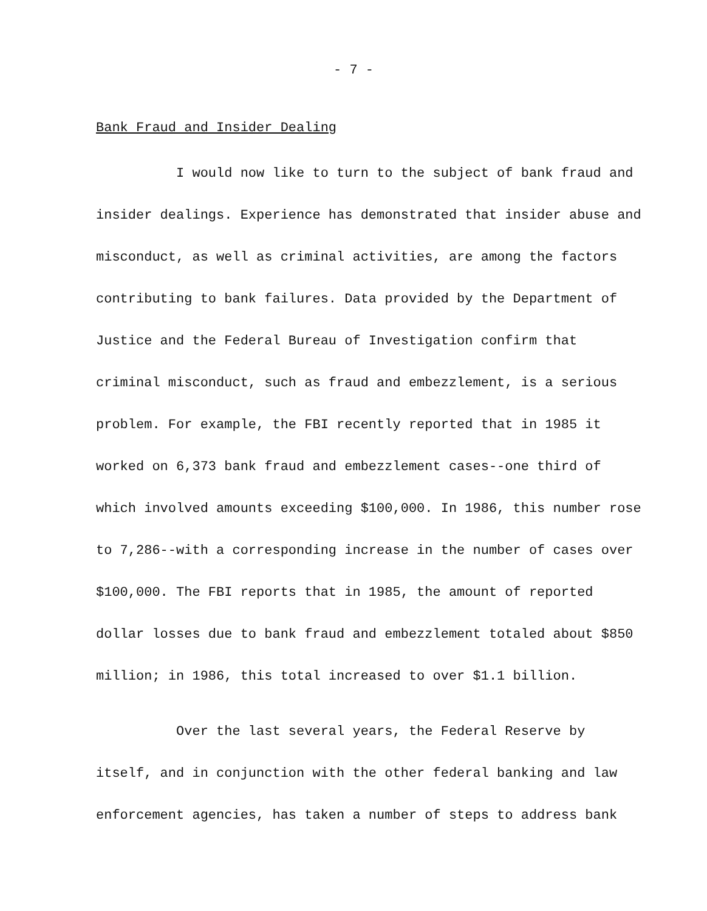- 7 -
Bank Fraud and Insider Dealing
I would now like to turn to the subject of bank fraud and insider dealings. Experience has demonstrated that insider abuse and misconduct, as well as criminal activities, are among the factors contributing to bank failures. Data provided by the Department of Justice and the Federal Bureau of Investigation confirm that criminal misconduct, such as fraud and embezzlement, is a serious problem. For example, the FBI recently reported that in 1985 it worked on 6,373 bank fraud and embezzlement cases--one third of which involved amounts exceeding $100,000. In 1986, this number rose to 7,286--with a corresponding increase in the number of cases over $100,000. The FBI reports that in 1985, the amount of reported dollar losses due to bank fraud and embezzlement totaled about $850 million; in 1986, this total increased to over $1.1 billion.
Over the last several years, the Federal Reserve by itself, and in conjunction with the other federal banking and law enforcement agencies, has taken a number of steps to address bank